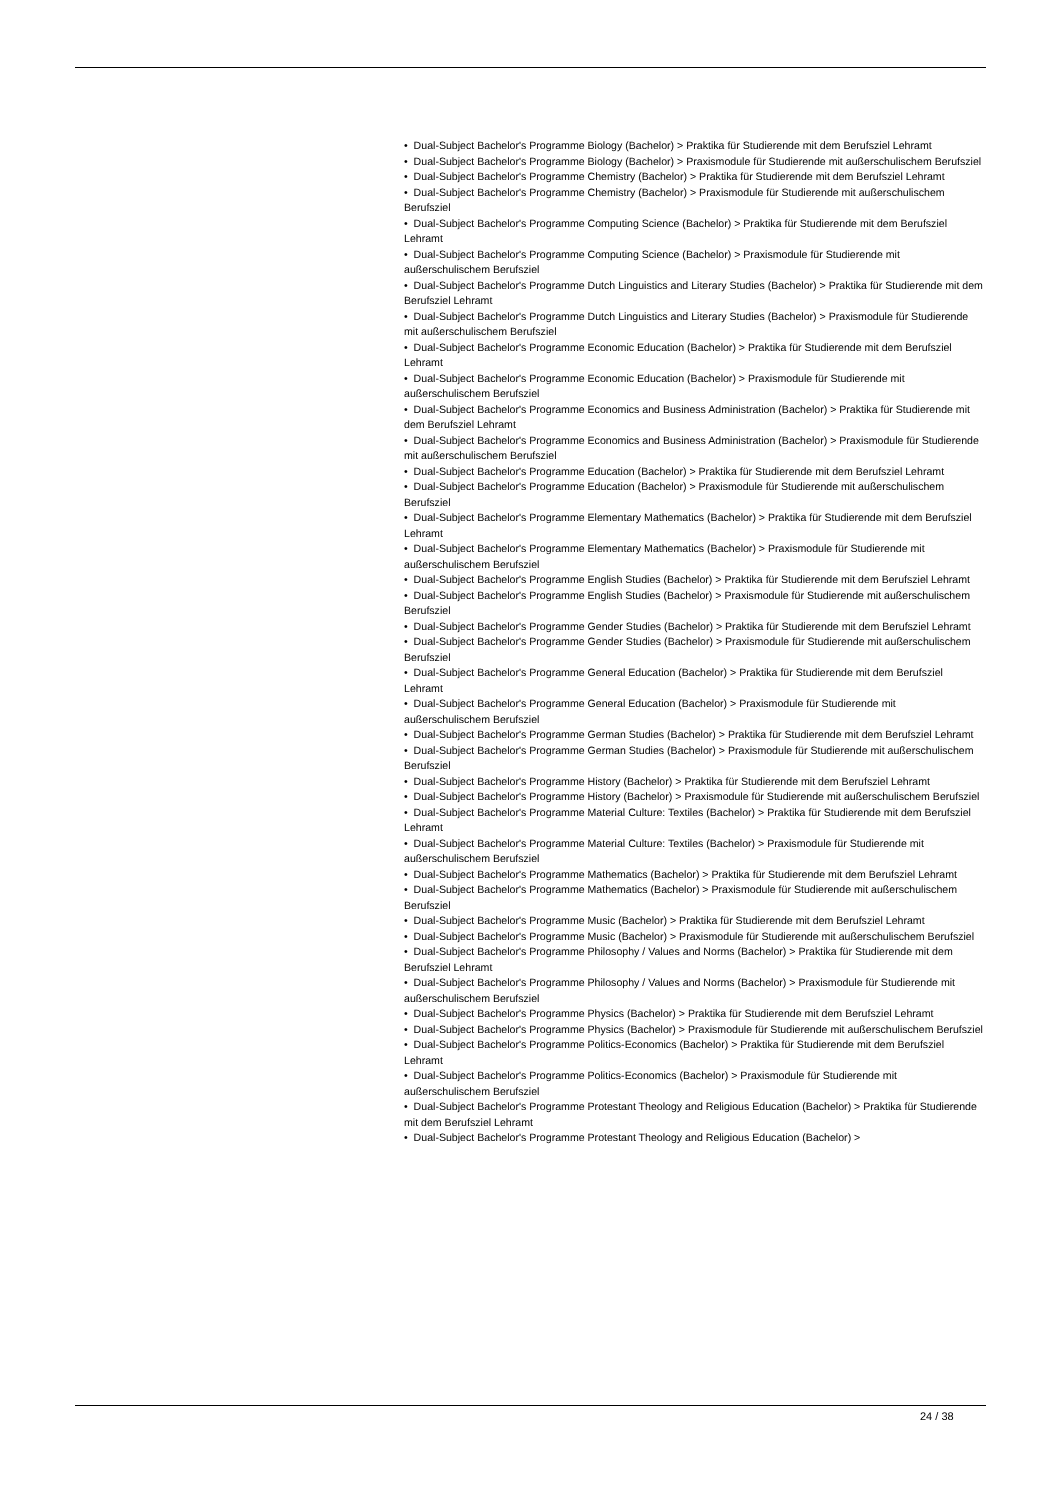• Dual-Subject Bachelor's Programme Biology (Bachelor) > Praktika für Studierende mit dem Berufsziel Lehramt
• Dual-Subject Bachelor's Programme Biology (Bachelor) > Praxismodule für Studierende mit außerschulischem Berufsziel
• Dual-Subject Bachelor's Programme Chemistry (Bachelor) > Praktika für Studierende mit dem Berufsziel Lehramt
• Dual-Subject Bachelor's Programme Chemistry (Bachelor) > Praxismodule für Studierende mit außerschulischem Berufsziel
• Dual-Subject Bachelor's Programme Computing Science (Bachelor) > Praktika für Studierende mit dem Berufsziel Lehramt
• Dual-Subject Bachelor's Programme Computing Science (Bachelor) > Praxismodule für Studierende mit außerschulischem Berufsziel
• Dual-Subject Bachelor's Programme Dutch Linguistics and Literary Studies (Bachelor) > Praktika für Studierende mit dem Berufsziel Lehramt
• Dual-Subject Bachelor's Programme Dutch Linguistics and Literary Studies (Bachelor) > Praxismodule für Studierende mit außerschulischem Berufsziel
• Dual-Subject Bachelor's Programme Economic Education (Bachelor) > Praktika für Studierende mit dem Berufsziel Lehramt
• Dual-Subject Bachelor's Programme Economic Education (Bachelor) > Praxismodule für Studierende mit außerschulischem Berufsziel
• Dual-Subject Bachelor's Programme Economics and Business Administration (Bachelor) > Praktika für Studierende mit dem Berufsziel Lehramt
• Dual-Subject Bachelor's Programme Economics and Business Administration (Bachelor) > Praxismodule für Studierende mit außerschulischem Berufsziel
• Dual-Subject Bachelor's Programme Education (Bachelor) > Praktika für Studierende mit dem Berufsziel Lehramt
• Dual-Subject Bachelor's Programme Education (Bachelor) > Praxismodule für Studierende mit außerschulischem Berufsziel
• Dual-Subject Bachelor's Programme Elementary Mathematics (Bachelor) > Praktika für Studierende mit dem Berufsziel Lehramt
• Dual-Subject Bachelor's Programme Elementary Mathematics (Bachelor) > Praxismodule für Studierende mit außerschulischem Berufsziel
• Dual-Subject Bachelor's Programme English Studies (Bachelor) > Praktika für Studierende mit dem Berufsziel Lehramt
• Dual-Subject Bachelor's Programme English Studies (Bachelor) > Praxismodule für Studierende mit außerschulischem Berufsziel
• Dual-Subject Bachelor's Programme Gender Studies (Bachelor) > Praktika für Studierende mit dem Berufsziel Lehramt
• Dual-Subject Bachelor's Programme Gender Studies (Bachelor) > Praxismodule für Studierende mit außerschulischem Berufsziel
• Dual-Subject Bachelor's Programme General Education (Bachelor) > Praktika für Studierende mit dem Berufsziel Lehramt
• Dual-Subject Bachelor's Programme General Education (Bachelor) > Praxismodule für Studierende mit außerschulischem Berufsziel
• Dual-Subject Bachelor's Programme German Studies (Bachelor) > Praktika für Studierende mit dem Berufsziel Lehramt
• Dual-Subject Bachelor's Programme German Studies (Bachelor) > Praxismodule für Studierende mit außerschulischem Berufsziel
• Dual-Subject Bachelor's Programme History (Bachelor) > Praktika für Studierende mit dem Berufsziel Lehramt
• Dual-Subject Bachelor's Programme History (Bachelor) > Praxismodule für Studierende mit außerschulischem Berufsziel
• Dual-Subject Bachelor's Programme Material Culture: Textiles (Bachelor) > Praktika für Studierende mit dem Berufsziel Lehramt
• Dual-Subject Bachelor's Programme Material Culture: Textiles (Bachelor) > Praxismodule für Studierende mit außerschulischem Berufsziel
• Dual-Subject Bachelor's Programme Mathematics (Bachelor) > Praktika für Studierende mit dem Berufsziel Lehramt
• Dual-Subject Bachelor's Programme Mathematics (Bachelor) > Praxismodule für Studierende mit außerschulischem Berufsziel
• Dual-Subject Bachelor's Programme Music (Bachelor) > Praktika für Studierende mit dem Berufsziel Lehramt
• Dual-Subject Bachelor's Programme Music (Bachelor) > Praxismodule für Studierende mit außerschulischem Berufsziel
• Dual-Subject Bachelor's Programme Philosophy / Values and Norms (Bachelor) > Praktika für Studierende mit dem Berufsziel Lehramt
• Dual-Subject Bachelor's Programme Philosophy / Values and Norms (Bachelor) > Praxismodule für Studierende mit außerschulischem Berufsziel
• Dual-Subject Bachelor's Programme Physics (Bachelor) > Praktika für Studierende mit dem Berufsziel Lehramt
• Dual-Subject Bachelor's Programme Physics (Bachelor) > Praxismodule für Studierende mit außerschulischem Berufsziel
• Dual-Subject Bachelor's Programme Politics-Economics (Bachelor) > Praktika für Studierende mit dem Berufsziel Lehramt
• Dual-Subject Bachelor's Programme Politics-Economics (Bachelor) > Praxismodule für Studierende mit außerschulischem Berufsziel
• Dual-Subject Bachelor's Programme Protestant Theology and Religious Education (Bachelor) > Praktika für Studierende mit dem Berufsziel Lehramt
• Dual-Subject Bachelor's Programme Protestant Theology and Religious Education (Bachelor) >
24 / 38